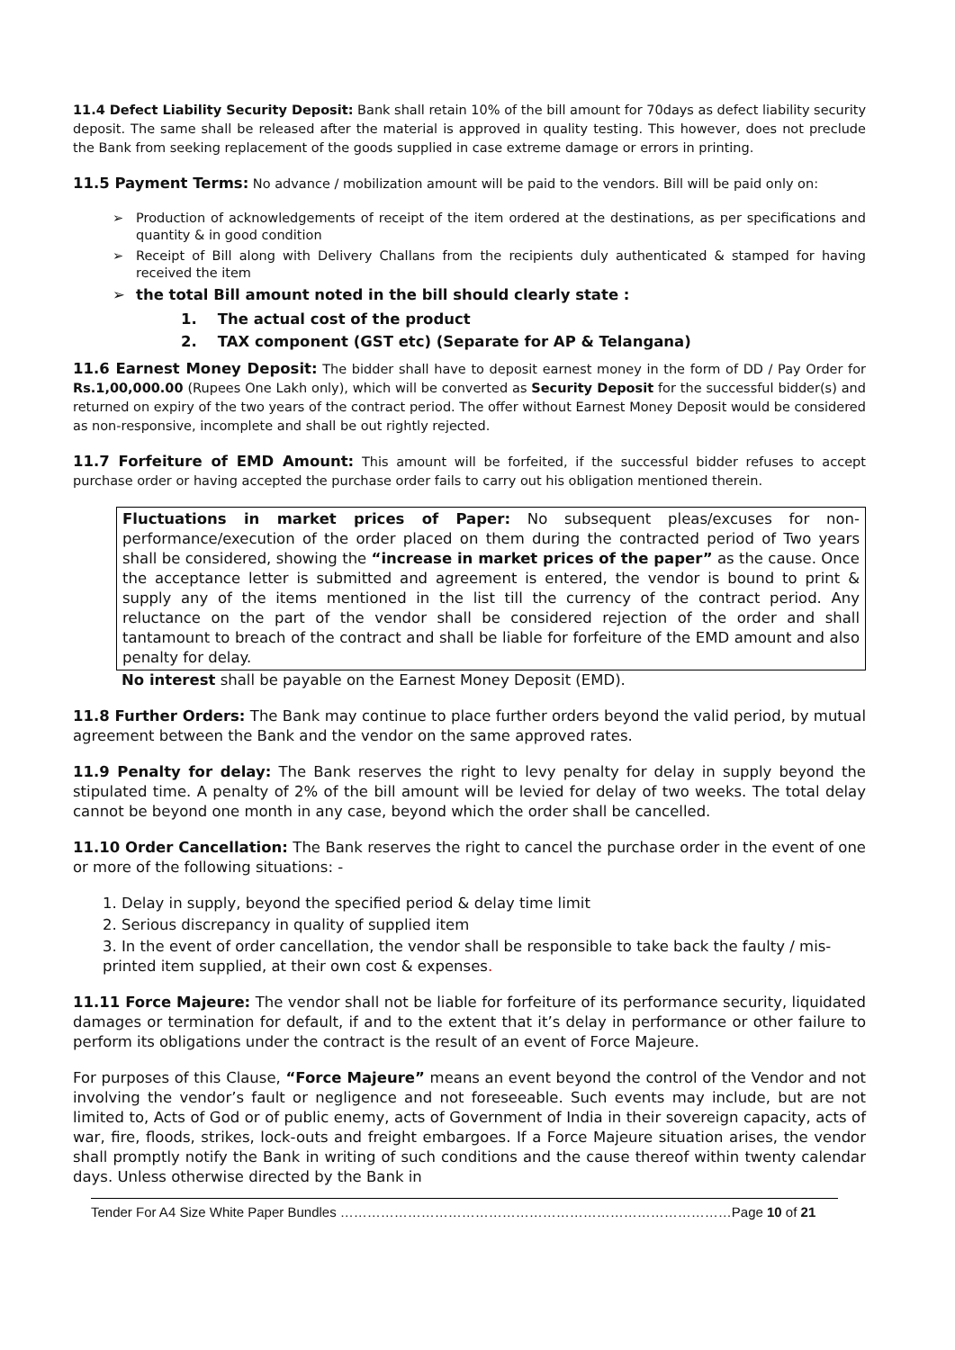11.4 Defect Liability Security Deposit: Bank shall retain 10% of the bill amount for 70days as defect liability security deposit. The same shall be released after the material is approved in quality testing. This however, does not preclude the Bank from seeking replacement of the goods supplied in case extreme damage or errors in printing.
11.5 Payment Terms: No advance / mobilization amount will be paid to the vendors. Bill will be paid only on:
➢ Production of acknowledgements of receipt of the item ordered at the destinations, as per specifications and quantity & in good condition
➢ Receipt of Bill along with Delivery Challans from the recipients duly authenticated & stamped for having received the item
➢ the total Bill amount noted in the bill should clearly state :
1. The actual cost of the product
2. TAX component (GST etc) (Separate for AP & Telangana)
11.6 Earnest Money Deposit: The bidder shall have to deposit earnest money in the form of DD / Pay Order for Rs.1,00,000.00 (Rupees One Lakh only), which will be converted as Security Deposit for the successful bidder(s) and returned on expiry of the two years of the contract period. The offer without Earnest Money Deposit would be considered as non-responsive, incomplete and shall be out rightly rejected.
11.7 Forfeiture of EMD Amount: This amount will be forfeited, if the successful bidder refuses to accept purchase order or having accepted the purchase order fails to carry out his obligation mentioned therein.
Fluctuations in market prices of Paper: No subsequent pleas/excuses for non-performance/execution of the order placed on them during the contracted period of Two years shall be considered, showing the “increase in market prices of the paper” as the cause. Once the acceptance letter is submitted and agreement is entered, the vendor is bound to print & supply any of the items mentioned in the list till the currency of the contract period. Any reluctance on the part of the vendor shall be considered rejection of the order and shall tantamount to breach of the contract and shall be liable for forfeiture of the EMD amount and also penalty for delay.
No interest shall be payable on the Earnest Money Deposit (EMD).
11.8 Further Orders: The Bank may continue to place further orders beyond the valid period, by mutual agreement between the Bank and the vendor on the same approved rates.
11.9 Penalty for delay: The Bank reserves the right to levy penalty for delay in supply beyond the stipulated time. A penalty of 2% of the bill amount will be levied for delay of two weeks. The total delay cannot be beyond one month in any case, beyond which the order shall be cancelled.
11.10 Order Cancellation: The Bank reserves the right to cancel the purchase order in the event of one or more of the following situations: -
1. Delay in supply, beyond the specified period & delay time limit
2. Serious discrepancy in quality of supplied item
3. In the event of order cancellation, the vendor shall be responsible to take back the faulty / mis-printed item supplied, at their own cost & expenses.
11.11 Force Majeure: The vendor shall not be liable for forfeiture of its performance security, liquidated damages or termination for default, if and to the extent that it’s delay in performance or other failure to perform its obligations under the contract is the result of an event of Force Majeure.
For purposes of this Clause, “Force Majeure” means an event beyond the control of the Vendor and not involving the vendor’s fault or negligence and not foreseeable. Such events may include, but are not limited to, Acts of God or of public enemy, acts of Government of India in their sovereign capacity, acts of war, fire, floods, strikes, lock-outs and freight embargoes. If a Force Majeure situation arises, the vendor shall promptly notify the Bank in writing of such conditions and the cause thereof within twenty calendar days. Unless otherwise directed by the Bank in
Tender For A4 Size White Paper Bundles ……………………………………………………………………………Page 10 of 21